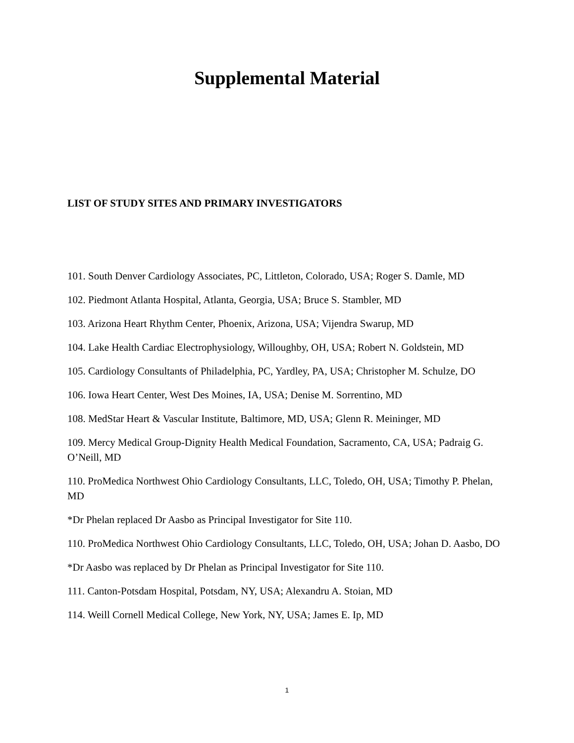Supplemental Material
LIST OF STUDY SITES AND PRIMARY INVESTIGATORS
101. South Denver Cardiology Associates, PC, Littleton, Colorado, USA; Roger S. Damle, MD
102. Piedmont Atlanta Hospital, Atlanta, Georgia, USA; Bruce S. Stambler, MD
103. Arizona Heart Rhythm Center, Phoenix, Arizona, USA; Vijendra Swarup, MD
104. Lake Health Cardiac Electrophysiology, Willoughby, OH, USA; Robert N. Goldstein, MD
105. Cardiology Consultants of Philadelphia, PC, Yardley, PA, USA; Christopher M. Schulze, DO
106. Iowa Heart Center, West Des Moines, IA, USA; Denise M. Sorrentino, MD
108. MedStar Heart & Vascular Institute, Baltimore, MD, USA; Glenn R. Meininger, MD
109. Mercy Medical Group-Dignity Health Medical Foundation, Sacramento, CA, USA; Padraig G. O’Neill, MD
110. ProMedica Northwest Ohio Cardiology Consultants, LLC, Toledo, OH, USA; Timothy P. Phelan, MD
*Dr Phelan replaced Dr Aasbo as Principal Investigator for Site 110.
110. ProMedica Northwest Ohio Cardiology Consultants, LLC, Toledo, OH, USA; Johan D. Aasbo, DO
*Dr Aasbo was replaced by Dr Phelan as Principal Investigator for Site 110.
111. Canton-Potsdam Hospital, Potsdam, NY, USA; Alexandru A. Stoian, MD
114. Weill Cornell Medical College, New York, NY, USA; James E. Ip, MD
1